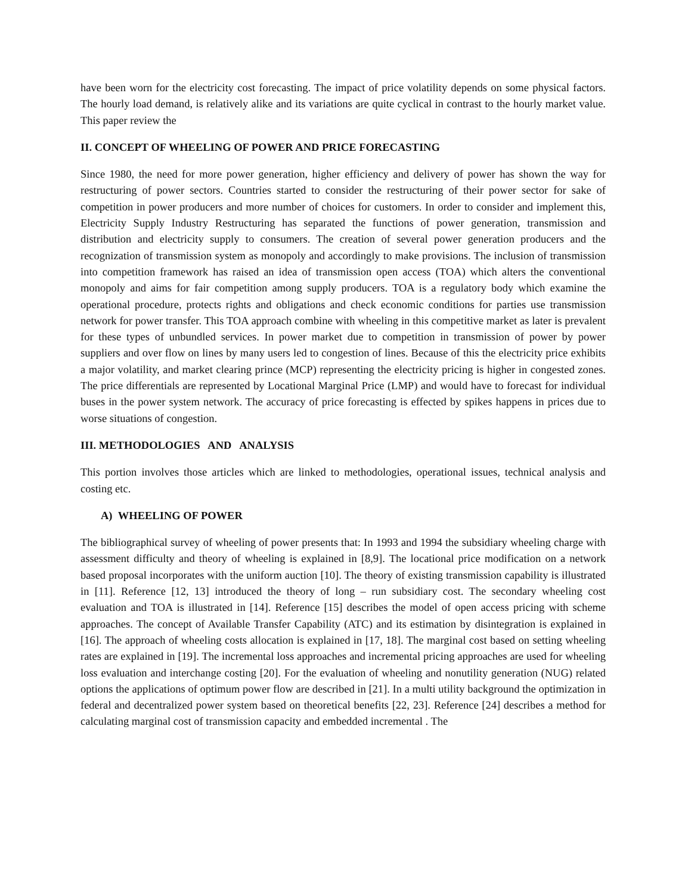have been worn for the electricity cost forecasting. The impact of price volatility depends on some physical factors. The hourly load demand, is relatively alike and its variations are quite cyclical in contrast to the hourly market value. This paper review the
II. CONCEPT OF WHEELING OF POWER AND PRICE FORECASTING
Since 1980, the need for more power generation, higher efficiency and delivery of power has shown the way for restructuring of power sectors. Countries started to consider the restructuring of their power sector for sake of competition in power producers and more number of choices for customers. In order to consider and implement this, Electricity Supply Industry Restructuring has separated the functions of power generation, transmission and distribution and electricity supply to consumers. The creation of several power generation producers and the recognization of transmission system as monopoly and accordingly to make provisions. The inclusion of transmission into competition framework has raised an idea of transmission open access (TOA) which alters the conventional monopoly and aims for fair competition among supply producers. TOA is a regulatory body which examine the operational procedure, protects rights and obligations and check economic conditions for parties use transmission network for power transfer. This TOA approach combine with wheeling in this competitive market as later is prevalent for these types of unbundled services. In power market due to competition in transmission of power by power suppliers and over flow on lines by many users led to congestion of lines. Because of this the electricity price exhibits a major volatility, and market clearing prince (MCP) representing the electricity pricing is higher in congested zones. The price differentials are represented by Locational Marginal Price (LMP) and would have to forecast for individual buses in the power system network. The accuracy of price forecasting is effected by spikes happens in prices due to worse situations of congestion.
III. METHODOLOGIES AND ANALYSIS
This portion involves those articles which are linked to methodologies, operational issues, technical analysis and costing etc.
A) WHEELING OF POWER
The bibliographical survey of wheeling of power presents that: In 1993 and 1994 the subsidiary wheeling charge with assessment difficulty and theory of wheeling is explained in [8,9]. The locational price modification on a network based proposal incorporates with the uniform auction [10]. The theory of existing transmission capability is illustrated in [11]. Reference [12, 13] introduced the theory of long – run subsidiary cost. The secondary wheeling cost evaluation and TOA is illustrated in [14]. Reference [15] describes the model of open access pricing with scheme approaches. The concept of Available Transfer Capability (ATC) and its estimation by disintegration is explained in [16]. The approach of wheeling costs allocation is explained in [17, 18]. The marginal cost based on setting wheeling rates are explained in [19]. The incremental loss approaches and incremental pricing approaches are used for wheeling loss evaluation and interchange costing [20]. For the evaluation of wheeling and nonutility generation (NUG) related options the applications of optimum power flow are described in [21]. In a multi utility background the optimization in federal and decentralized power system based on theoretical benefits [22, 23]. Reference [24] describes a method for calculating marginal cost of transmission capacity and embedded incremental . The